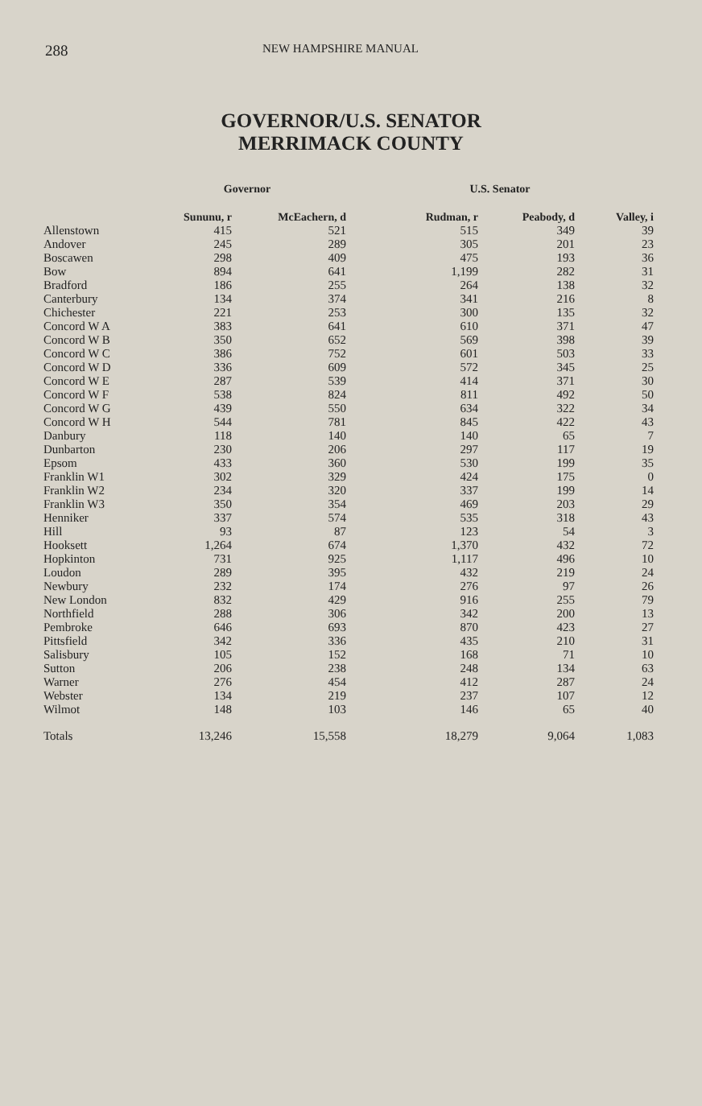288 NEW HAMPSHIRE MANUAL
GOVERNOR/U.S. SENATOR
MERRIMACK COUNTY
| | Governor | | U.S. Senator | | |
| --- | --- | --- | --- | --- | --- |
| | Sununu, r | McEachern, d | Rudman, r | Peabody, d | Valley, i |
| Allenstown | 415 | 521 | 515 | 349 | 39 |
| Andover | 245 | 289 | 305 | 201 | 23 |
| Boscawen | 298 | 409 | 475 | 193 | 36 |
| Bow | 894 | 641 | 1,199 | 282 | 31 |
| Bradford | 186 | 255 | 264 | 138 | 32 |
| Canterbury | 134 | 374 | 341 | 216 | 8 |
| Chichester | 221 | 253 | 300 | 135 | 32 |
| Concord W A | 383 | 641 | 610 | 371 | 47 |
| Concord W B | 350 | 652 | 569 | 398 | 39 |
| Concord W C | 386 | 752 | 601 | 503 | 33 |
| Concord W D | 336 | 609 | 572 | 345 | 25 |
| Concord W E | 287 | 539 | 414 | 371 | 30 |
| Concord W F | 538 | 824 | 811 | 492 | 50 |
| Concord W G | 439 | 550 | 634 | 322 | 34 |
| Concord W H | 544 | 781 | 845 | 422 | 43 |
| Danbury | 118 | 140 | 140 | 65 | 7 |
| Dunbarton | 230 | 206 | 297 | 117 | 19 |
| Epsom | 433 | 360 | 530 | 199 | 35 |
| Franklin W1 | 302 | 329 | 424 | 175 | 0 |
| Franklin W2 | 234 | 320 | 337 | 199 | 14 |
| Franklin W3 | 350 | 354 | 469 | 203 | 29 |
| Henniker | 337 | 574 | 535 | 318 | 43 |
| Hill | 93 | 87 | 123 | 54 | 3 |
| Hooksett | 1,264 | 674 | 1,370 | 432 | 72 |
| Hopkinton | 731 | 925 | 1,117 | 496 | 10 |
| Loudon | 289 | 395 | 432 | 219 | 24 |
| Newbury | 232 | 174 | 276 | 97 | 26 |
| New London | 832 | 429 | 916 | 255 | 79 |
| Northfield | 288 | 306 | 342 | 200 | 13 |
| Pembroke | 646 | 693 | 870 | 423 | 27 |
| Pittsfield | 342 | 336 | 435 | 210 | 31 |
| Salisbury | 105 | 152 | 168 | 71 | 10 |
| Sutton | 206 | 238 | 248 | 134 | 63 |
| Warner | 276 | 454 | 412 | 287 | 24 |
| Webster | 134 | 219 | 237 | 107 | 12 |
| Wilmot | 148 | 103 | 146 | 65 | 40 |
| Totals | 13,246 | 15,558 | 18,279 | 9,064 | 1,083 |